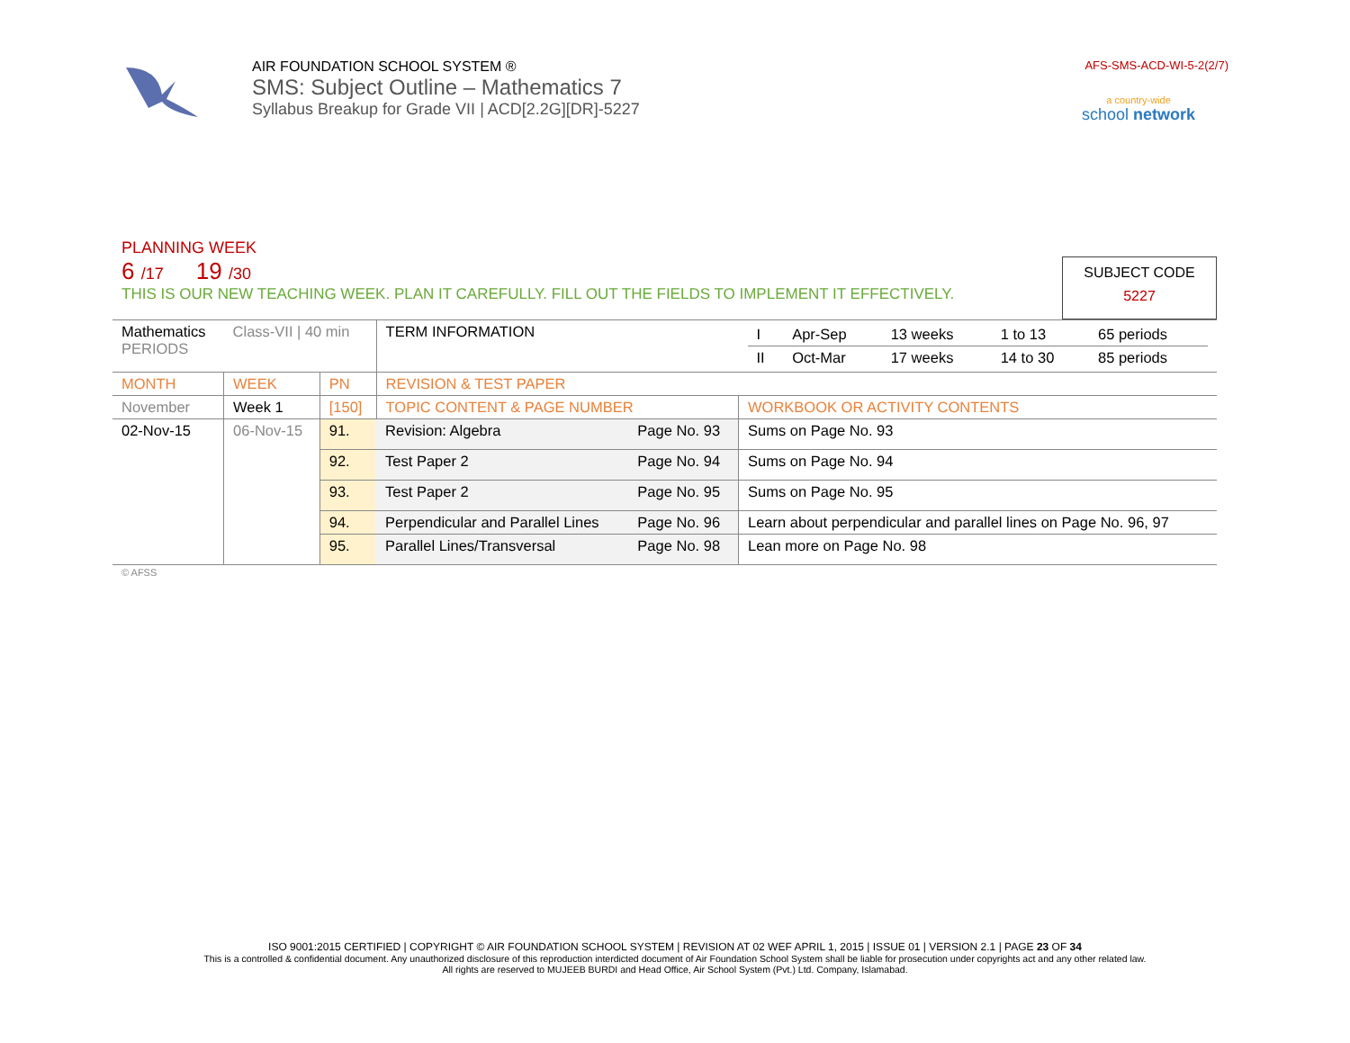AIR FOUNDATION SCHOOL SYSTEM ®
SMS: Subject Outline – Mathematics 7
Syllabus Breakup for Grade VII | ACD[2.2G][DR]-5227
AFS-SMS-ACD-WI-5-2(2/7)
a country-wide
school network
PLANNING WEEK
6 /17 19 /30
THIS IS OUR NEW TEACHING WEEK. PLAN IT CAREFULLY. FILL OUT THE FIELDS TO IMPLEMENT IT EFFECTIVELY.
SUBJECT CODE
5227
| Mathematics PERIODS | Class-VII / 40 min | | TERM INFORMATION | | / I / Apr-Sep / 13 weeks / 1 to 13 / 65 periods / / II / Oct-Mar / 17 weeks / 14 to 30 / 85 periods / |
| MONTH | WEEK | PN | REVISION & TEST PAPER | | |
| November | Week 1 | [150] | TOPIC CONTENT & PAGE NUMBER | | WORKBOOK OR ACTIVITY CONTENTS |
| 02-Nov-15 | 06-Nov-15 | 91. | Revision: Algebra | Page No. 93 | Sums on Page No. 93 |
| | | 92. | Test Paper 2 | Page No. 94 | Sums on Page No. 94 |
| | | 93. | Test Paper 2 | Page No. 95 | Sums on Page No. 95 |
| | | 94. | Perpendicular and Parallel Lines | Page No. 96 | Learn about perpendicular and parallel lines on Page No. 96, 97 |
| | | 95. | Parallel Lines/Transversal | Page No. 98 | Lean more on Page No. 98 |
© AFSS
ISO 9001:2015 CERTIFIED | COPYRIGHT © AIR FOUNDATION SCHOOL SYSTEM | REVISION AT 02 WEF APRIL 1, 2015 | ISSUE 01 | VERSION 2.1 | PAGE 23 OF 34
This is a controlled & confidential document. Any unauthorized disclosure of this reproduction interdicted document of Air Foundation School System shall be liable for prosecution under copyrights act and any other related law.
All rights are reserved to MUJEEB BURDI and Head Office, Air School System (Pvt.) Ltd. Company, Islamabad.